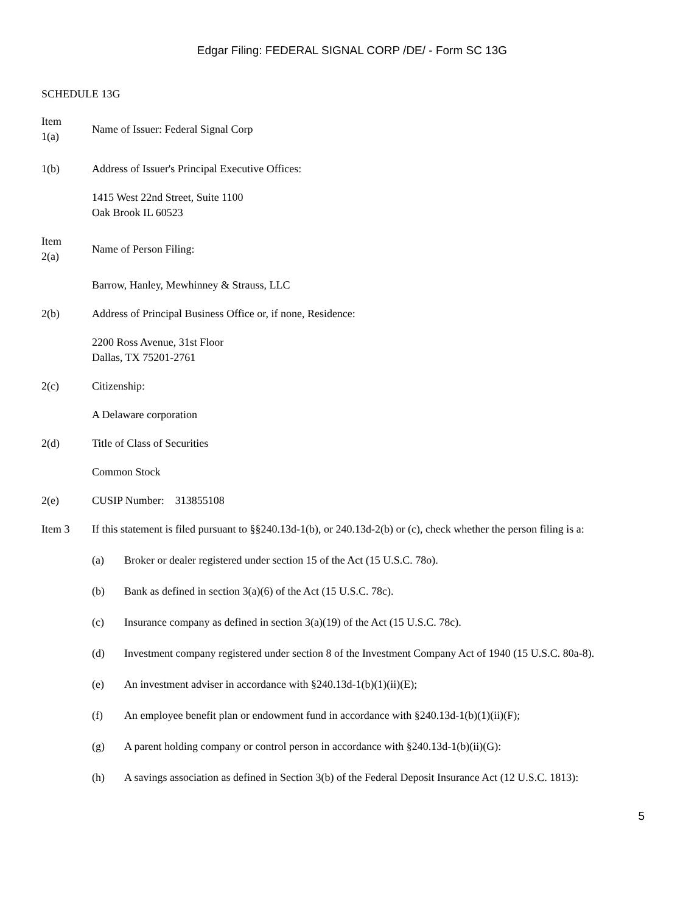Edgar Filing: FEDERAL SIGNAL CORP /DE/ - Form SC 13G
SCHEDULE 13G
Item
1(a)
Name of Issuer: Federal Signal Corp
1(b)
Address of Issuer's Principal Executive Offices:
1415 West 22nd Street, Suite 1100
Oak Brook IL 60523
Item
2(a)
Name of Person Filing:
Barrow, Hanley, Mewhinney & Strauss, LLC
2(b)
Address of Principal Business Office or, if none, Residence:
2200 Ross Avenue, 31st Floor
Dallas, TX 75201-2761
2(c) Citizenship:
A Delaware corporation
2(d) Title of Class of Securities
Common Stock
2(e) CUSIP Number: 313855108
Item 3
If this statement is filed pursuant to §§240.13d-1(b), or 240.13d-2(b) or (c), check whether the person filing is a:
(a)
Broker or dealer registered under section 15 of the Act (15 U.S.C. 78o).
(b)
Bank as defined in section 3(a)(6) of the Act (15 U.S.C. 78c).
(c)
Insurance company as defined in section 3(a)(19) of the Act (15 U.S.C. 78c).
(d)
Investment company registered under section 8 of the Investment Company Act of 1940 (15 U.S.C. 80a-8).
(e)
An investment adviser in accordance with §240.13d-1(b)(1)(ii)(E);
(f)
An employee benefit plan or endowment fund in accordance with §240.13d-1(b)(1)(ii)(F);
(g)
A parent holding company or control person in accordance with §240.13d-1(b)(ii)(G):
(h)
A savings association as defined in Section 3(b) of the Federal Deposit Insurance Act (12 U.S.C. 1813):
5